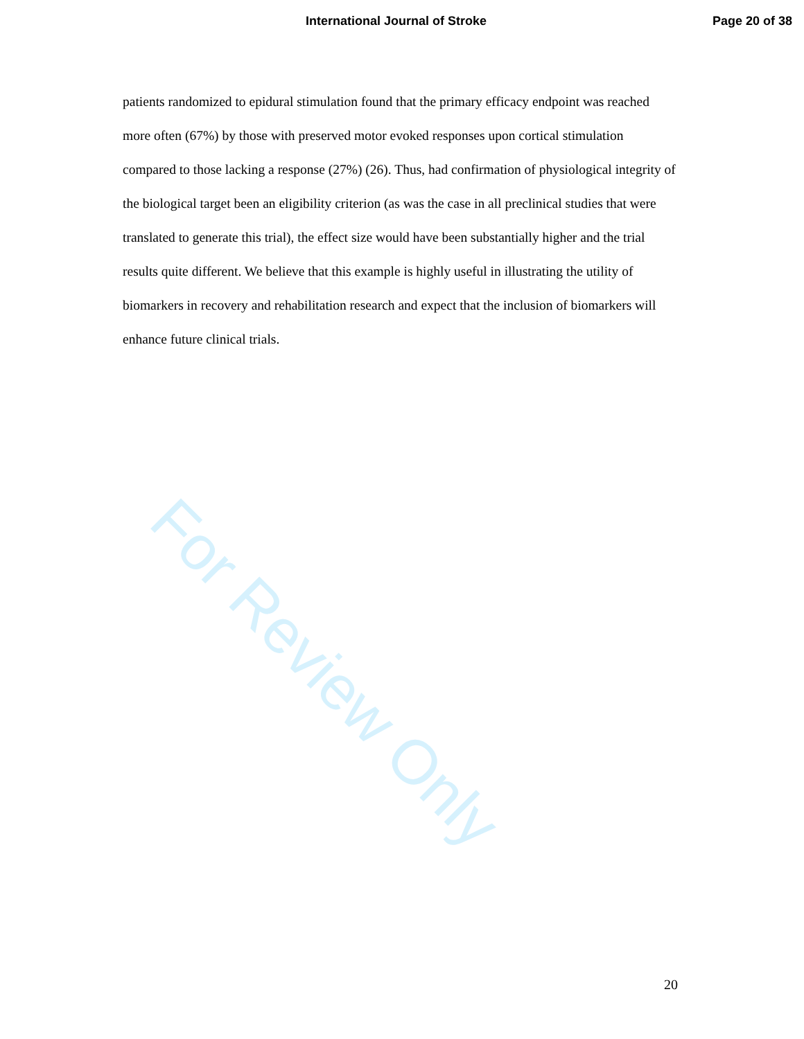International Journal of Stroke
Page 20 of 38
patients randomized to epidural stimulation found that the primary efficacy endpoint was reached more often (67%) by those with preserved motor evoked responses upon cortical stimulation compared to those lacking a response (27%) (26). Thus, had confirmation of physiological integrity of the biological target been an eligibility criterion (as was the case in all preclinical studies that were translated to generate this trial), the effect size would have been substantially higher and the trial results quite different. We believe that this example is highly useful in illustrating the utility of biomarkers in recovery and rehabilitation research and expect that the inclusion of biomarkers will enhance future clinical trials.
For Review Only
20